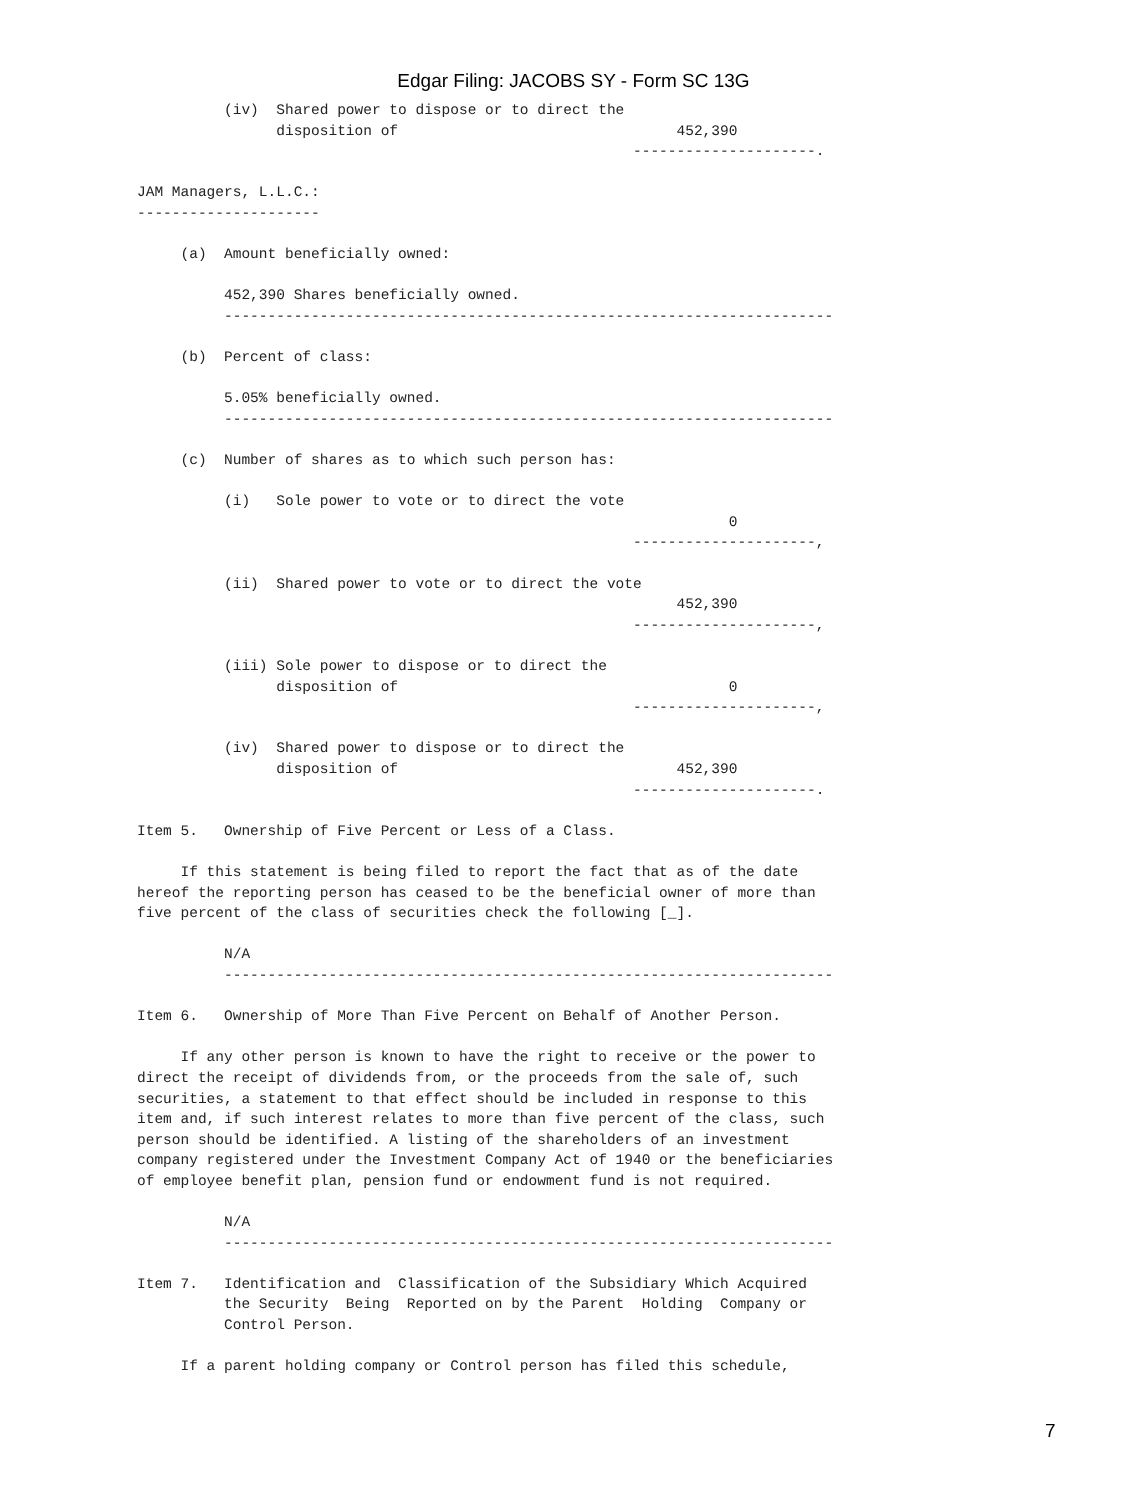Edgar Filing: JACOBS SY - Form SC 13G
          (iv)  Shared power to dispose or to direct the
                disposition of                                452,390
                                                         ---------------------.

JAM Managers, L.L.C.:
---------------------

     (a)  Amount beneficially owned:

          452,390 Shares beneficially owned.
          ----------------------------------------------------------------------

     (b)  Percent of class:

          5.05% beneficially owned.
          ----------------------------------------------------------------------

     (c)  Number of shares as to which such person has:

          (i)   Sole power to vote or to direct the vote
                                                                    0
                                                         ---------------------,

          (ii)  Shared power to vote or to direct the vote
                                                              452,390
                                                         ---------------------,

          (iii) Sole power to dispose or to direct the
                disposition of                                      0
                                                         ---------------------,

          (iv)  Shared power to dispose or to direct the
                disposition of                                452,390
                                                         ---------------------.

Item 5.   Ownership of Five Percent or Less of a Class.

     If this statement is being filed to report the fact that as of the date
hereof the reporting person has ceased to be the beneficial owner of more than
five percent of the class of securities check the following [_].

          N/A
          ----------------------------------------------------------------------

Item 6.   Ownership of More Than Five Percent on Behalf of Another Person.

     If any other person is known to have the right to receive or the power to
direct the receipt of dividends from, or the proceeds from the sale of, such
securities, a statement to that effect should be included in response to this
item and, if such interest relates to more than five percent of the class, such
person should be identified. A listing of the shareholders of an investment
company registered under the Investment Company Act of 1940 or the beneficiaries
of employee benefit plan, pension fund or endowment fund is not required.

          N/A
          ----------------------------------------------------------------------

Item 7.   Identification and  Classification of the Subsidiary Which Acquired
          the Security  Being  Reported on by the Parent  Holding  Company or
          Control Person.

     If a parent holding company or Control person has filed this schedule,
7